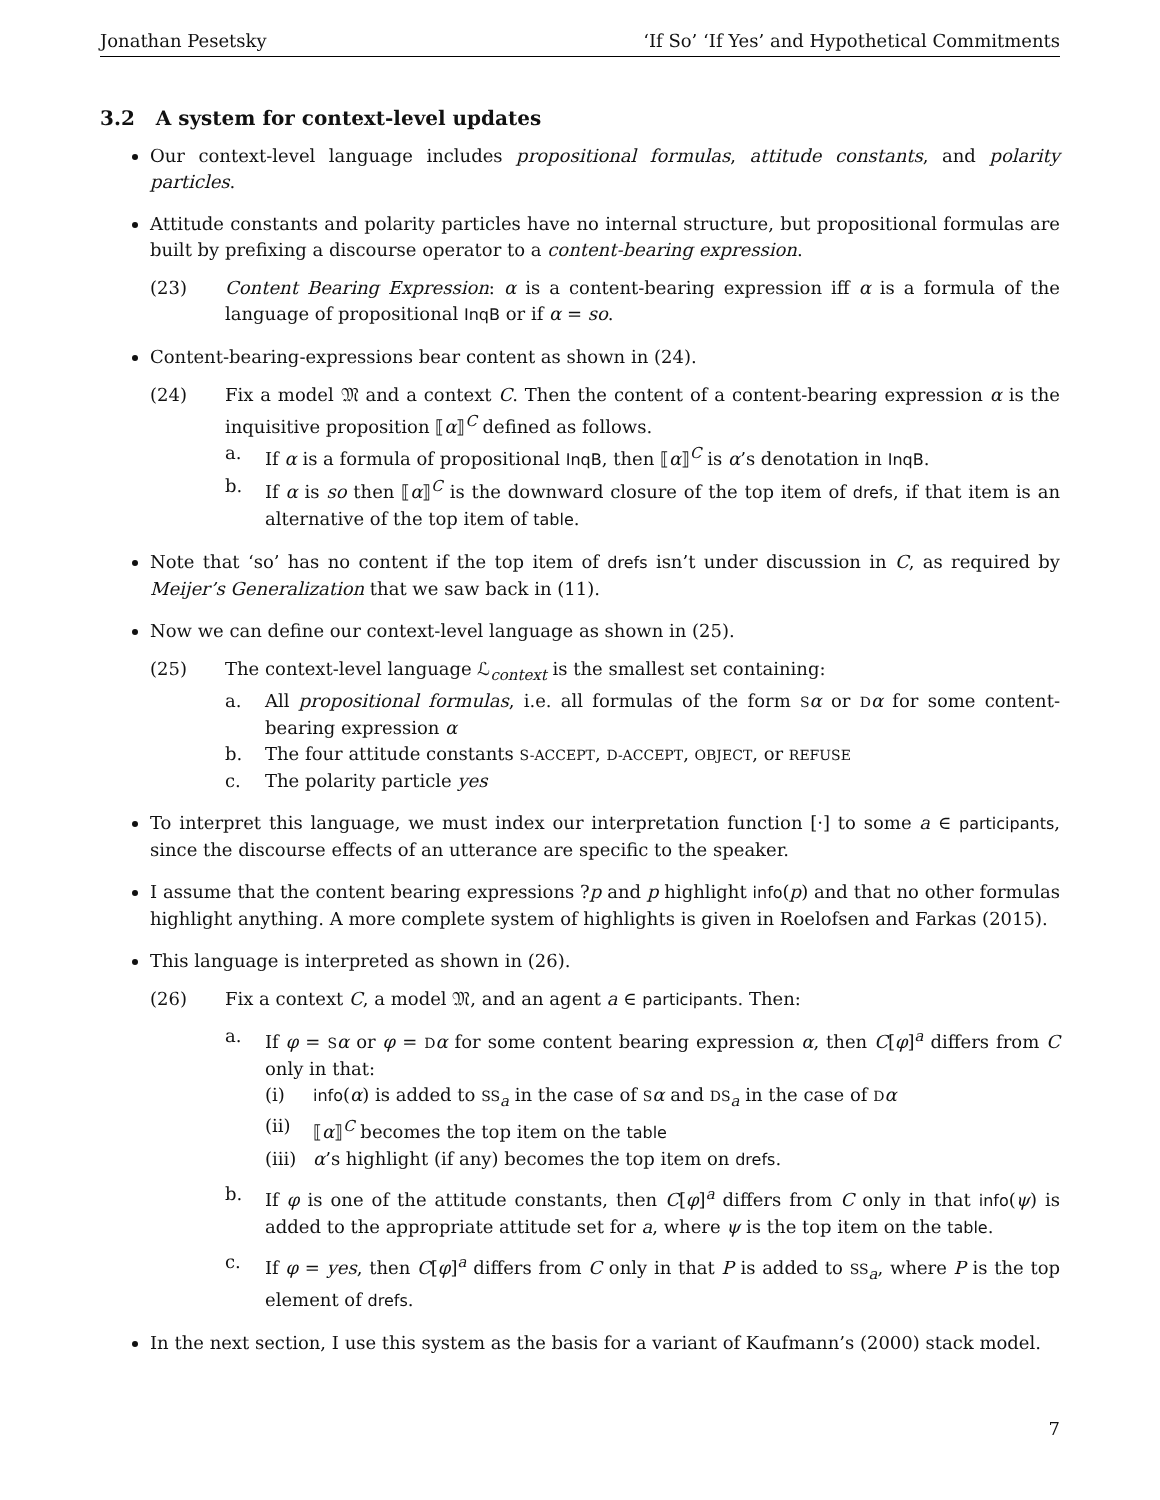Jonathan Pesetsky ‘If So’ ‘If Yes’ and Hypothetical Commitments
3.2 A system for context-level updates
Our context-level language includes propositional formulas, attitude constants, and polarity particles.
Attitude constants and polarity particles have no internal structure, but propositional formulas are built by prefixing a discourse operator to a content-bearing expression.
(23) Content Bearing Expression: α is a content-bearing expression iff α is a formula of the language of propositional InqB or if α = so.
Content-bearing-expressions bear content as shown in (24).
(24) Fix a model 𝔐 and a context C. Then the content of a content-bearing expression α is the inquisitive proposition ⟦α⟧<sup>C</sup> defined as follows.
a. If α is a formula of propositional InqB, then ⟦α⟧<sup>C</sup> is α’s denotation in InqB.
b. If α is so then ⟦α⟧<sup>C</sup> is the downward closure of the top item of drefs, if that item is an alternative of the top item of table.
Note that ‘so’ has no content if the top item of drefs isn’t under discussion in C, as required by Meijer’s Generalization that we saw back in (11).
Now we can define our context-level language as shown in (25).
(25) The context-level language ℒ<sub>context</sub> is the smallest set containing:
a. All propositional formulas, i.e. all formulas of the form Sα or Dα for some content-bearing expression α
b. The four attitude constants S-ACCEPT, D-ACCEPT, OBJECT, or REFUSE
c. The polarity particle yes
To interpret this language, we must index our interpretation function [·] to some a ∈ participants, since the discourse effects of an utterance are specific to the speaker.
I assume that the content bearing expressions ?p and p highlight info(p) and that no other formulas highlight anything. A more complete system of highlights is given in Roelofsen and Farkas (2015).
This language is interpreted as shown in (26).
(26) Fix a context C, a model 𝔐, and an agent a ∈ participants. Then:
a. If φ = Sα or φ = Dα for some content bearing expression α, then C[φ]<sup>a</sup> differs from C only in that:
(i) info(α) is added to SS<sub>a</sub> in the case of Sα and DS<sub>a</sub> in the case of Dα
(ii) ⟦α⟧<sup>C</sup> becomes the top item on the table
(iii)
α’s highlight (if any) becomes the top item on drefs.
b. If φ is one of the attitude constants, then C[φ]<sup>a</sup> differs from C only in that info(ψ) is added to the appropriate attitude set for a, where ψ is the top item on the table.
c. If φ = yes, then C[φ]<sup>a</sup> differs from C only in that P is added to SS<sub>a</sub>, where P is the top element of drefs.
In the next section, I use this system as the basis for a variant of Kaufmann’s (2000) stack model.
7